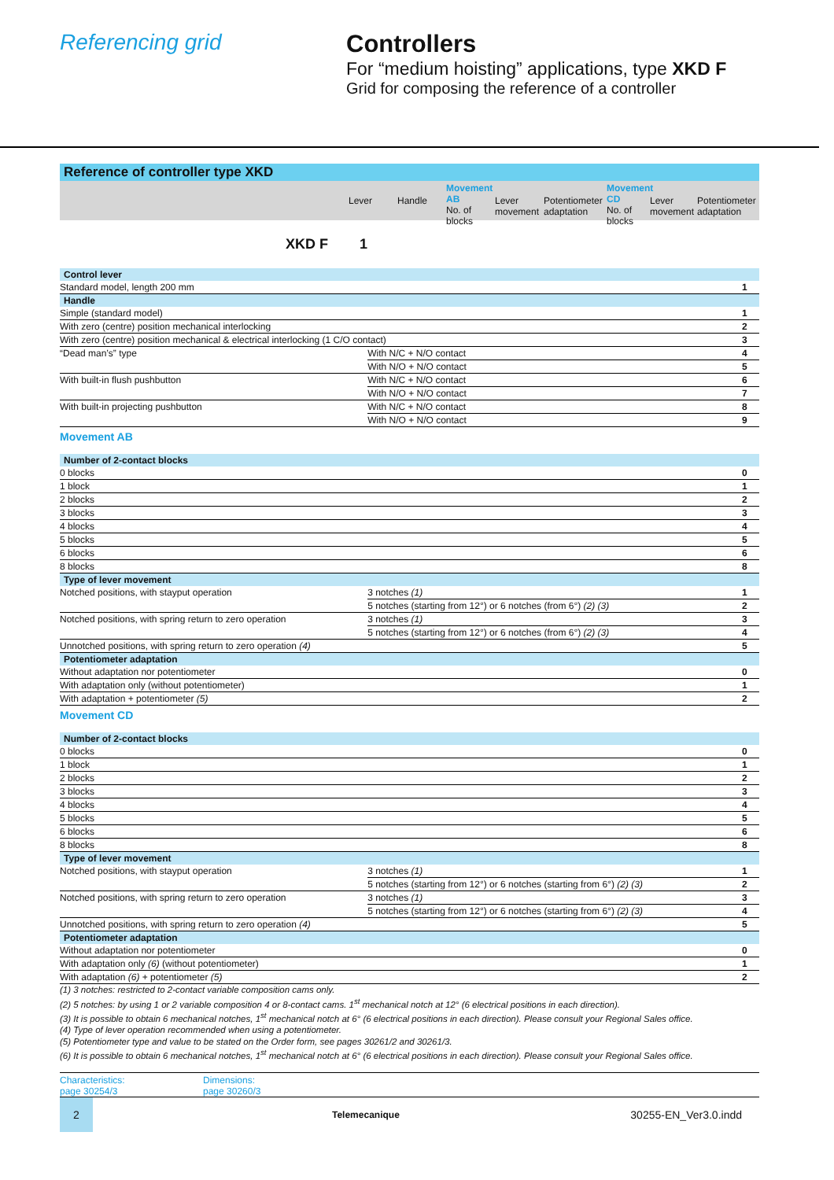Referencing grid Controllers
For “medium hoisting” applications, type XKD F
Grid for composing the reference of a controller
Reference of controller type XKD
Lever Handle
Movement AB
No. of blocks
Lever movement
Potentiometer adaptation
Movement CD
No. of blocks
Lever movement
Potentiometer adaptation
XKD F 1
| Control lever | | |
| Standard model, length 200 mm | | 1 |
| Handle | | |
| Simple (standard model) | | 1 |
| With zero (centre) position mechanical interlocking | | 2 |
| With zero (centre) position mechanical & electrical interlocking (1 C/O contact) | | 3 |
| “Dead man’s” type | With N/C + N/O contact | 4 |
| | With N/O + N/O contact | 5 |
| With built-in flush pushbutton | With N/C + N/O contact | 6 |
| | With N/O + N/O contact | 7 |
| With built-in projecting pushbutton | With N/C + N/O contact | 8 |
| | With N/O + N/O contact | 9 |
| Movement AB | | |
| Number of 2-contact blocks | | |
| 0 blocks | | 0 |
| 1 block | | 1 |
| 2 blocks | | 2 |
| 3 blocks | | 3 |
| 4 blocks | | 4 |
| 5 blocks | | 5 |
| 6 blocks | | 6 |
| 8 blocks | | 8 |
| Type of lever movement | | |
| Notched positions, with stayput operation | 3 notches (1) | 1 |
| | 5 notches (starting from 12°) or 6 notches (from 6°) (2) (3) | 2 |
| Notched positions, with spring return to zero operation | 3 notches (1) | 3 |
| | 5 notches (starting from 12°) or 6 notches (from 6°) (2) (3) | 4 |
| Unnotched positions, with spring return to zero operation (4) | | 5 |
| Potentiometer adaptation | | |
| Without adaptation nor potentiometer | | 0 |
| With adaptation only (without potentiometer) | | 1 |
| With adaptation + potentiometer (5) | | 2 |
| Movement CD | | |
| Number of 2-contact blocks | | |
| 0 blocks | | 0 |
| 1 block | | 1 |
| 2 blocks | | 2 |
| 3 blocks | | 3 |
| 4 blocks | | 4 |
| 5 blocks | | 5 |
| 6 blocks | | 6 |
| 8 blocks | | 8 |
| Type of lever movement | | |
| Notched positions, with stayput operation | 3 notches (1) | 1 |
| | 5 notches (starting from 12°) or 6 notches (starting from 6°) (2) (3) | 2 |
| Notched positions, with spring return to zero operation | 3 notches (1) | 3 |
| | 5 notches (starting from 12°) or 6 notches (starting from 6°) (2) (3) | 4 |
| Unnotched positions, with spring return to zero operation (4) | | 5 |
| Potentiometer adaptation | | |
| Without adaptation nor potentiometer | | 0 |
| With adaptation only (6) (without potentiometer) | | 1 |
| With adaptation (6) + potentiometer (5) | | 2 |
(1) 3 notches: restricted to 2-contact variable composition cams only.
(2) 5 notches: by using 1 or 2 variable composition 4 or 8-contact cams. 1<sup>st</sup> mechanical notch at 12° (6 electrical positions in each direction).
(3) It is possible to obtain 6 mechanical notches, 1<sup>st</sup> mechanical notch at 6° (6 electrical positions in each direction). Please consult your Regional Sales office.
(4) Type of lever operation recommended when using a potentiometer.
(5) Potentiometer type and value to be stated on the Order form, see pages 30261/2 and 30261/3.
(6) It is possible to obtain 6 mechanical notches, 1<sup>st</sup> mechanical notch at 6° (6 electrical positions in each direction). Please consult your Regional Sales office.
Characteristics:
page 30254/3
Dimensions:
page 30260/3
2
Telemecanique
30255-EN_Ver3.0.indd